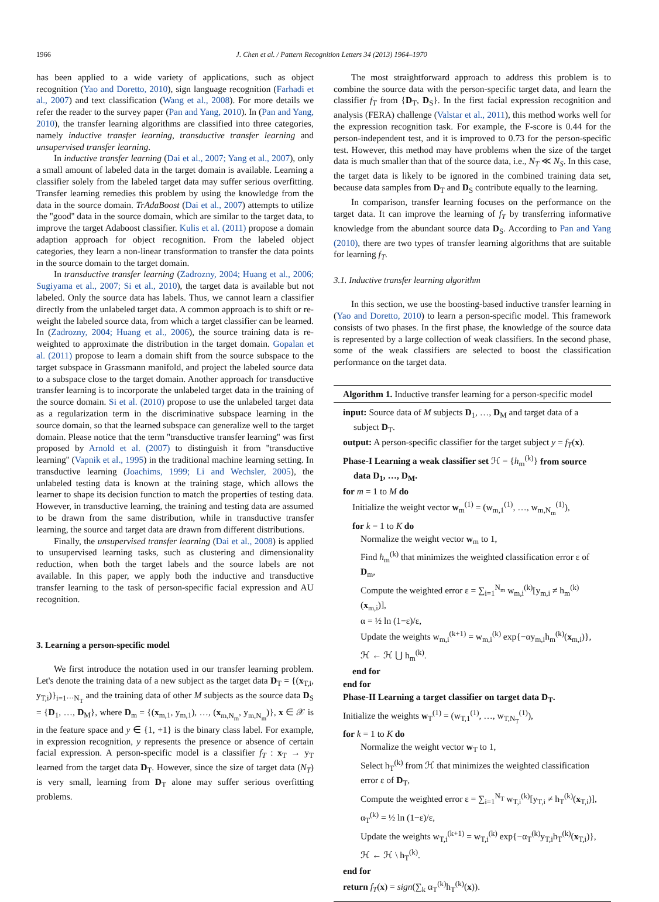1966 J. Chen et al. / Pattern Recognition Letters 34 (2013) 1964–1970
has been applied to a wide variety of applications, such as object recognition (Yao and Doretto, 2010), sign language recognition (Farhadi et al., 2007) and text classification (Wang et al., 2008). For more details we refer the reader to the survey paper (Pan and Yang, 2010). In (Pan and Yang, 2010), the transfer learning algorithms are classified into three categories, namely inductive transfer learning, transductive transfer learning and unsupervised transfer learning.
In inductive transfer learning (Dai et al., 2007; Yang et al., 2007), only a small amount of labeled data in the target domain is available. Learning a classifier solely from the labeled target data may suffer serious overfitting. Transfer learning remedies this problem by using the knowledge from the data in the source domain. TrAdaBoost (Dai et al., 2007) attempts to utilize the ''good'' data in the source domain, which are similar to the target data, to improve the target Adaboost classifier. Kulis et al. (2011) propose a domain adaption approach for object recognition. From the labeled object categories, they learn a non-linear transformation to transfer the data points in the source domain to the target domain.
In transductive transfer learning (Zadrozny, 2004; Huang et al., 2006; Sugiyama et al., 2007; Si et al., 2010), the target data is available but not labeled. Only the source data has labels. Thus, we cannot learn a classifier directly from the unlabeled target data. A common approach is to shift or re-weight the labeled source data, from which a target classifier can be learned. In (Zadrozny, 2004; Huang et al., 2006), the source training data is re-weighted to approximate the distribution in the target domain. Gopalan et al. (2011) propose to learn a domain shift from the source subspace to the target subspace in Grassmann manifold, and project the labeled source data to a subspace close to the target domain. Another approach for transductive transfer learning is to incorporate the unlabeled target data in the training of the source domain. Si et al. (2010) propose to use the unlabeled target data as a regularization term in the discriminative subspace learning in the source domain, so that the learned subspace can generalize well to the target domain. Please notice that the term ''transductive transfer learning'' was first proposed by Arnold et al. (2007) to distinguish it from ''transductive learning'' (Vapnik et al., 1995) in the traditional machine learning setting. In transductive learning (Joachims, 1999; Li and Wechsler, 2005), the unlabeled testing data is known at the training stage, which allows the learner to shape its decision function to match the properties of testing data. However, in transductive learning, the training and testing data are assumed to be drawn from the same distribution, while in transductive transfer learning, the source and target data are drawn from different distributions.
Finally, the unsupervised transfer learning (Dai et al., 2008) is applied to unsupervised learning tasks, such as clustering and dimensionality reduction, when both the target labels and the source labels are not available. In this paper, we apply both the inductive and transductive transfer learning to the task of person-specific facial expression and AU recognition.
3. Learning a person-specific model
We first introduce the notation used in our transfer learning problem. Let's denote the training data of a new subject as the target data D<sub>T</sub> = {(x<sub>T,i</sub>, y<sub>T,i</sub>)}<sub>i=1···N<sub>T</sub></sub> and the training data of other M subjects as the source data D<sub>S</sub> = {D<sub>1</sub>, …, D<sub>M</sub>}, where D<sub>m</sub> = {(x<sub>m,1</sub>, y<sub>m,1</sub>), …, (x<sub>m,N<sub>m</sub></sub>, y<sub>m,N<sub>m</sub></sub>)}, x ∈ 𝒳 is in the feature space and y ∈ {1, +1} is the binary class label. For example, in expression recognition, y represents the presence or absence of certain facial expression. A person-specific model is a classifier f<sub>T</sub> : x<sub>T</sub> → y<sub>T</sub> learned from the target data D<sub>T</sub>. However, since the size of target data (N<sub>T</sub>) is very small, learning from D<sub>T</sub> alone may suffer serious overfitting problems.
The most straightforward approach to address this problem is to combine the source data with the person-specific target data, and learn the classifier f<sub>T</sub> from {D<sub>T</sub>, D<sub>S</sub>}. In the first facial expression recognition and analysis (FERA) challenge (Valstar et al., 2011), this method works well for the expression recognition task. For example, the F-score is 0.44 for the person-independent test, and it is improved to 0.73 for the person-specific test. However, this method may have problems when the size of the target data is much smaller than that of the source data, i.e., N<sub>T</sub> ≪ N<sub>S</sub>. In this case, the target data is likely to be ignored in the combined training data set, because data samples from D<sub>T</sub> and D<sub>S</sub> contribute equally to the learning.
In comparison, transfer learning focuses on the performance on the target data. It can improve the learning of f<sub>T</sub> by transferring informative knowledge from the abundant source data D<sub>S</sub>. According to Pan and Yang (2010), there are two types of transfer learning algorithms that are suitable for learning f<sub>T</sub>.
3.1. Inductive transfer learning algorithm
In this section, we use the boosting-based inductive transfer learning in (Yao and Doretto, 2010) to learn a person-specific model. This framework consists of two phases. In the first phase, the knowledge of the source data is represented by a large collection of weak classifiers. In the second phase, some of the weak classifiers are selected to boost the classification performance on the target data.
Algorithm 1. Inductive transfer learning for a person-specific model
input: Source data of M subjects D<sub>1</sub>, …, D<sub>M</sub> and target data of a subject D<sub>T</sub>.
output: A person-specific classifier for the target subject y = f<sub>T</sub>(x).
Phase-I Learning a weak classifier set ℋ = {h<sub>m</sub><sup>(k)</sup>} from source data D<sub>1</sub>, …, D<sub>M</sub>.
for m = 1 to M do
Initialize the weight vector w<sub>m</sub><sup>(1)</sup> = (w<sub>m,1</sub><sup>(1)</sup>, …, w<sub>m,N<sub>m</sub></sub><sup>(1)</sup>),
for k = 1 to K do
Normalize the weight vector w<sub>m</sub> to 1,
Find h<sub>m</sub><sup>(k)</sup> that minimizes the weighted classification error ε of D<sub>m</sub>,
Compute the weighted error ε = ∑<sub>i=1</sub><sup>N<sub>m</sub></sup> w<sub>m,i</sub><sup>(k)</sup>[y<sub>m,i</sub> ≠ h<sub>m</sub><sup>(k)</sup>(x<sub>m,i</sub>)],
α = ½ ln (1−ε)/ε,
Update the weights w<sub>m,i</sub><sup>(k+1)</sup> = w<sub>m,i</sub><sup>(k)</sup> exp{−αy<sub>m,i</sub>h<sub>m</sub><sup>(k)</sup>(x<sub>m,i</sub>)},
ℋ ← ℋ ⋃ h<sub>m</sub><sup>(k)</sup>.
end for
end for
Phase-II Learning a target classifier on target data D<sub>T</sub>.
Initialize the weights w<sub>T</sub><sup>(1)</sup> = (w<sub>T,1</sub><sup>(1)</sup>, …, w<sub>T,N<sub>T</sub></sub><sup>(1)</sup>),
for k = 1 to K do
Normalize the weight vector w<sub>T</sub> to 1,
Select h<sub>T</sub><sup>(k)</sup> from ℋ that minimizes the weighted classification error ε of D<sub>T</sub>,
Compute the weighted error ε = ∑<sub>i=1</sub><sup>N<sub>T</sub></sup> w<sub>T,i</sub><sup>(k)</sup>[y<sub>T,i</sub> ≠ h<sub>T</sub><sup>(k)</sup>(x<sub>T,i</sub>)],
α<sub>T</sub><sup>(k)</sup> = ½ ln (1−ε)/ε,
Update the weights w<sub>T,i</sub><sup>(k+1)</sup> = w<sub>T,i</sub><sup>(k)</sup> exp{−α<sub>T</sub><sup>(k)</sup>y<sub>T,i</sub>h<sub>T</sub><sup>(k)</sup>(x<sub>T,i</sub>)},
ℋ ← ℋ \ h<sub>T</sub><sup>(k)</sup>.
end for
return f<sub>T</sub>(x) = sign(∑<sub>k</sub> α<sub>T</sub><sup>(k)</sup>h<sub>T</sub><sup>(k)</sup>(x)).